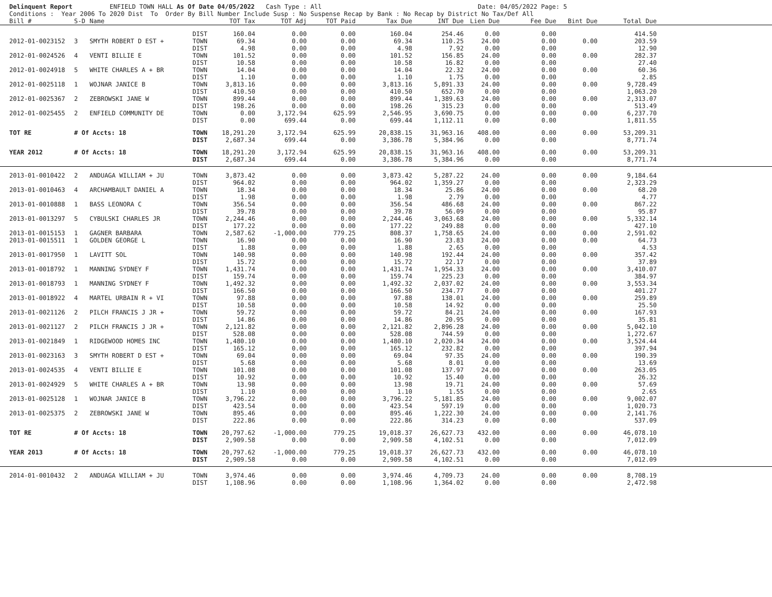Delinquent Report ENFIELD TOWN HALL As Of Date 04/05/2022 Cash Type : All Date: 04/05/2022 Page: 5 Conditions : Year 2006 To 2020 Dist To Order By Bill Number Include Susp : No Suspense Recap by Bank : No Recap by District No Tax/Def All
| Bill # | S-D | Name | | TOT Tax | TOT Adj | TOT Paid | Tax Due | INT Due | Lien Due | Fee Due | Bint Due | Total Due | |
| --- | --- | --- | --- | --- | --- | --- | --- | --- | --- | --- | --- | --- | --- |
| | | | DIST | 160.04 | 0.00 | 0.00 | 160.04 | 254.46 | 0.00 | 0.00 | | 414.50 | |
| 2012-01-0023152 | 3 | SMYTH ROBERT D EST + | TOWN | 69.34 | 0.00 | 0.00 | 69.34 | 110.25 | 24.00 | 0.00 | 0.00 | 203.59 | |
| | | | DIST | 4.98 | 0.00 | 0.00 | 4.98 | 7.92 | 0.00 | 0.00 | | 12.90 | |
| 2012-01-0024526 | 4 | VENTI BILLIE E | TOWN | 101.52 | 0.00 | 0.00 | 101.52 | 156.85 | 24.00 | 0.00 | 0.00 | 282.37 | |
| | | | DIST | 10.58 | 0.00 | 0.00 | 10.58 | 16.82 | 0.00 | 0.00 | | 27.40 | |
| 2012-01-0024918 | 5 | WHITE CHARLES A + BR | TOWN | 14.04 | 0.00 | 0.00 | 14.04 | 22.32 | 24.00 | 0.00 | 0.00 | 60.36 | |
| | | | DIST | 1.10 | 0.00 | 0.00 | 1.10 | 1.75 | 0.00 | 0.00 | | 2.85 | |
| 2012-01-0025118 | 1 | WOJNAR JANICE B | TOWN | 3,813.16 | 0.00 | 0.00 | 3,813.16 | 5,891.33 | 24.00 | 0.00 | 0.00 | 9,728.49 | |
| | | | DIST | 410.50 | 0.00 | 0.00 | 410.50 | 652.70 | 0.00 | 0.00 | | 1,063.20 | |
| 2012-01-0025367 | 2 | ZEBROWSKI JANE W | TOWN | 899.44 | 0.00 | 0.00 | 899.44 | 1,389.63 | 24.00 | 0.00 | 0.00 | 2,313.07 | |
| | | | DIST | 198.26 | 0.00 | 0.00 | 198.26 | 315.23 | 0.00 | 0.00 | | 513.49 | |
| 2012-01-0025455 | 2 | ENFIELD COMMUNITY DE | TOWN | 0.00 | 3,172.94 | 625.99 | 2,546.95 | 3,690.75 | 0.00 | 0.00 | 0.00 | 6,237.70 | |
| | | | DIST | 0.00 | 699.44 | 0.00 | 699.44 | 1,112.11 | 0.00 | 0.00 | | 1,811.55 | |
| TOT RE | # Of Accts: 18 | | TOWN | 18,291.20 | 3,172.94 | 625.99 | 20,838.15 | 31,963.16 | 408.00 | 0.00 | 0.00 | 53,209.31 | |
| | | | DIST | 2,687.34 | 699.44 | 0.00 | 3,386.78 | 5,384.96 | 0.00 | 0.00 | | 8,771.74 | |
| YEAR 2012 | # Of Accts: 18 | | TOWN | 18,291.20 | 3,172.94 | 625.99 | 20,838.15 | 31,963.16 | 408.00 | 0.00 | 0.00 | 53,209.31 | |
| | | | DIST | 2,687.34 | 699.44 | 0.00 | 3,386.78 | 5,384.96 | 0.00 | 0.00 | | 8,771.74 | |
| 2013-01-0010422 | 2 | ANDUAGA WILLIAM + JU | TOWN | 3,873.42 | 0.00 | 0.00 | 3,873.42 | 5,287.22 | 24.00 | 0.00 | 0.00 | 9,184.64 | |
| | | | DIST | 964.02 | 0.00 | 0.00 | 964.02 | 1,359.27 | 0.00 | 0.00 | | 2,323.29 | |
| 2013-01-0010463 | 4 | ARCHAMBAULT DANIEL A | TOWN | 18.34 | 0.00 | 0.00 | 18.34 | 25.86 | 24.00 | 0.00 | 0.00 | 68.20 | |
| | | | DIST | 1.98 | 0.00 | 0.00 | 1.98 | 2.79 | 0.00 | 0.00 | | 4.77 | |
| 2013-01-0010888 | 1 | BASS LEONORA C | TOWN | 356.54 | 0.00 | 0.00 | 356.54 | 486.68 | 24.00 | 0.00 | 0.00 | 867.22 | |
| | | | DIST | 39.78 | 0.00 | 0.00 | 39.78 | 56.09 | 0.00 | 0.00 | | 95.87 | |
| 2013-01-0013297 | 5 | CYBULSKI CHARLES JR | TOWN | 2,244.46 | 0.00 | 0.00 | 2,244.46 | 3,063.68 | 24.00 | 0.00 | 0.00 | 5,332.14 | |
| | | | DIST | 177.22 | 0.00 | 0.00 | 177.22 | 249.88 | 0.00 | 0.00 | | 427.10 | |
| 2013-01-0015153 | 1 | GAGNER BARBARA | TOWN | 2,587.62 | -1,000.00 | 779.25 | 808.37 | 1,758.65 | 24.00 | 0.00 | 0.00 | 2,591.02 | |
| 2013-01-0015511 | 1 | GOLDEN GEORGE L | TOWN | 16.90 | 0.00 | 0.00 | 16.90 | 23.83 | 24.00 | 0.00 | 0.00 | 64.73 | |
| | | | DIST | 1.88 | 0.00 | 0.00 | 1.88 | 2.65 | 0.00 | 0.00 | | 4.53 | |
| 2013-01-0017950 | 1 | LAVITT SOL | TOWN | 140.98 | 0.00 | 0.00 | 140.98 | 192.44 | 24.00 | 0.00 | 0.00 | 357.42 | |
| | | | DIST | 15.72 | 0.00 | 0.00 | 15.72 | 22.17 | 0.00 | 0.00 | | 37.89 | |
| 2013-01-0018792 | 1 | MANNING SYDNEY F | TOWN | 1,431.74 | 0.00 | 0.00 | 1,431.74 | 1,954.33 | 24.00 | 0.00 | 0.00 | 3,410.07 | |
| | | | DIST | 159.74 | 0.00 | 0.00 | 159.74 | 225.23 | 0.00 | 0.00 | | 384.97 | |
| 2013-01-0018793 | 1 | MANNING SYDNEY F | TOWN | 1,492.32 | 0.00 | 0.00 | 1,492.32 | 2,037.02 | 24.00 | 0.00 | 0.00 | 3,553.34 | |
| | | | DIST | 166.50 | 0.00 | 0.00 | 166.50 | 234.77 | 0.00 | 0.00 | | 401.27 | |
| 2013-01-0018922 | 4 | MARTEL URBAIN R + VI | TOWN | 97.88 | 0.00 | 0.00 | 97.88 | 138.01 | 24.00 | 0.00 | 0.00 | 259.89 | |
| | | | DIST | 10.58 | 0.00 | 0.00 | 10.58 | 14.92 | 0.00 | 0.00 | | 25.50 | |
| 2013-01-0021126 | 2 | PILCH FRANCIS J JR + | TOWN | 59.72 | 0.00 | 0.00 | 59.72 | 84.21 | 24.00 | 0.00 | 0.00 | 167.93 | |
| | | | DIST | 14.86 | 0.00 | 0.00 | 14.86 | 20.95 | 0.00 | 0.00 | | 35.81 | |
| 2013-01-0021127 | 2 | PILCH FRANCIS J JR + | TOWN | 2,121.82 | 0.00 | 0.00 | 2,121.82 | 2,896.28 | 24.00 | 0.00 | 0.00 | 5,042.10 | |
| | | | DIST | 528.08 | 0.00 | 0.00 | 528.08 | 744.59 | 0.00 | 0.00 | | 1,272.67 | |
| 2013-01-0021849 | 1 | RIDGEWOOD HOMES INC | TOWN | 1,480.10 | 0.00 | 0.00 | 1,480.10 | 2,020.34 | 24.00 | 0.00 | 0.00 | 3,524.44 | |
| | | | DIST | 165.12 | 0.00 | 0.00 | 165.12 | 232.82 | 0.00 | 0.00 | | 397.94 | |
| 2013-01-0023163 | 3 | SMYTH ROBERT D EST + | TOWN | 69.04 | 0.00 | 0.00 | 69.04 | 97.35 | 24.00 | 0.00 | 0.00 | 190.39 | |
| | | | DIST | 5.68 | 0.00 | 0.00 | 5.68 | 8.01 | 0.00 | 0.00 | | 13.69 | |
| 2013-01-0024535 | 4 | VENTI BILLIE E | TOWN | 101.08 | 0.00 | 0.00 | 101.08 | 137.97 | 24.00 | 0.00 | 0.00 | 263.05 | |
| | | | DIST | 10.92 | 0.00 | 0.00 | 10.92 | 15.40 | 0.00 | 0.00 | | 26.32 | |
| 2013-01-0024929 | 5 | WHITE CHARLES A + BR | TOWN | 13.98 | 0.00 | 0.00 | 13.98 | 19.71 | 24.00 | 0.00 | 0.00 | 57.69 | |
| | | | DIST | 1.10 | 0.00 | 0.00 | 1.10 | 1.55 | 0.00 | 0.00 | | 2.65 | |
| 2013-01-0025128 | 1 | WOJNAR JANICE B | TOWN | 3,796.22 | 0.00 | 0.00 | 3,796.22 | 5,181.85 | 24.00 | 0.00 | 0.00 | 9,002.07 | |
| | | | DIST | 423.54 | 0.00 | 0.00 | 423.54 | 597.19 | 0.00 | 0.00 | | 1,020.73 | |
| 2013-01-0025375 | 2 | ZEBROWSKI JANE W | TOWN | 895.46 | 0.00 | 0.00 | 895.46 | 1,222.30 | 24.00 | 0.00 | 0.00 | 2,141.76 | |
| | | | DIST | 222.86 | 0.00 | 0.00 | 222.86 | 314.23 | 0.00 | 0.00 | | 537.09 | |
| TOT RE | # Of Accts: 18 | | TOWN | 20,797.62 | -1,000.00 | 779.25 | 19,018.37 | 26,627.73 | 432.00 | 0.00 | 0.00 | 46,078.10 | |
| | | | DIST | 2,909.58 | 0.00 | 0.00 | 2,909.58 | 4,102.51 | 0.00 | 0.00 | | 7,012.09 | |
| YEAR 2013 | # Of Accts: 18 | | TOWN | 20,797.62 | -1,000.00 | 779.25 | 19,018.37 | 26,627.73 | 432.00 | 0.00 | 0.00 | 46,078.10 | |
| | | | DIST | 2,909.58 | 0.00 | 0.00 | 2,909.58 | 4,102.51 | 0.00 | 0.00 | | 7,012.09 | |
| 2014-01-0010432 | 2 | ANDUAGA WILLIAM + JU | TOWN | 3,974.46 | 0.00 | 0.00 | 3,974.46 | 4,709.73 | 24.00 | 0.00 | 0.00 | 8,708.19 | |
| | | | DIST | 1,108.96 | 0.00 | 0.00 | 1,108.96 | 1,364.02 | 0.00 | 0.00 | | 2,472.98 | |